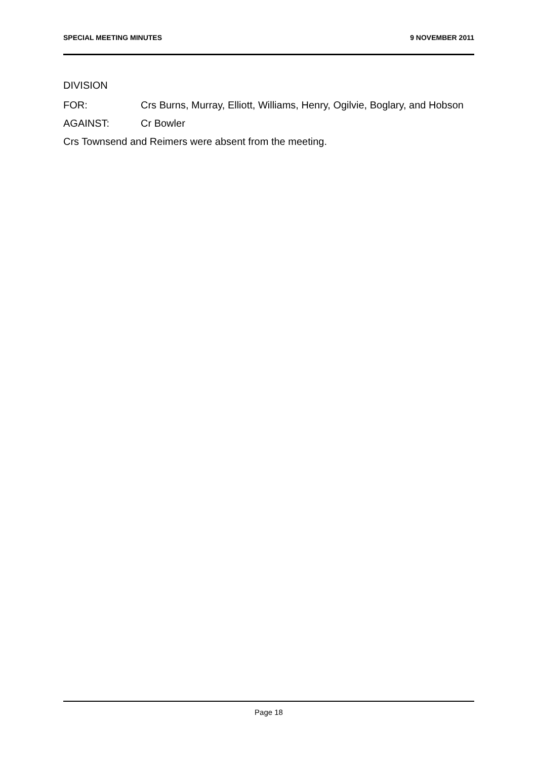SPECIAL MEETING MINUTES 9 NOVEMBER 2011
DIVISION
FOR: Crs Burns, Murray, Elliott, Williams, Henry, Ogilvie, Boglary, and Hobson
AGAINST: Cr Bowler
Crs Townsend and Reimers were absent from the meeting.
Page 18